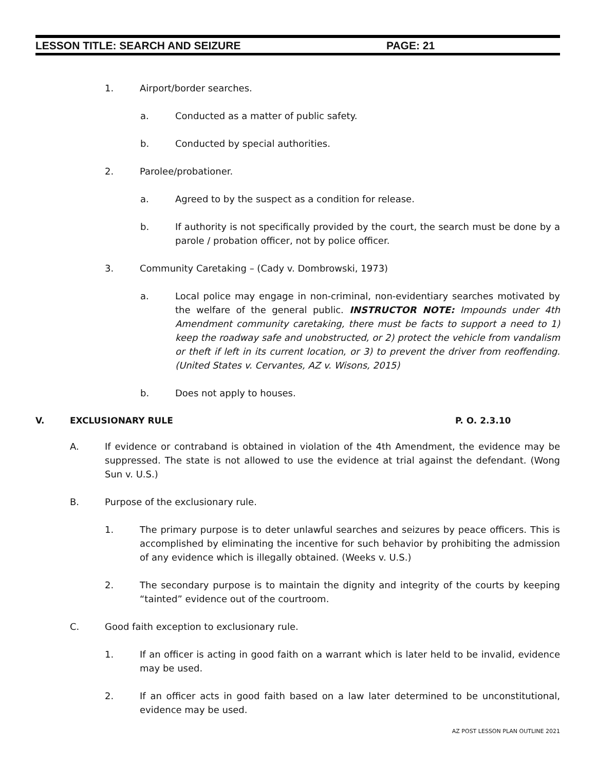LESSON TITLE: SEARCH AND SEIZURE PAGE: 21
1. Airport/border searches.
a. Conducted as a matter of public safety.
b. Conducted by special authorities.
2. Parolee/probationer.
a. Agreed to by the suspect as a condition for release.
b. If authority is not specifically provided by the court, the search must be done by a parole / probation officer, not by police officer.
3. Community Caretaking – (Cady v. Dombrowski, 1973)
a. Local police may engage in non-criminal, non-evidentiary searches motivated by the welfare of the general public. INSTRUCTOR NOTE: Impounds under 4th Amendment community caretaking, there must be facts to support a need to 1) keep the roadway safe and unobstructed, or 2) protect the vehicle from vandalism or theft if left in its current location, or 3) to prevent the driver from reoffending. (United States v. Cervantes, AZ v. Wisons, 2015)
b. Does not apply to houses.
V. EXCLUSIONARY RULE P. O. 2.3.10
A. If evidence or contraband is obtained in violation of the 4th Amendment, the evidence may be suppressed. The state is not allowed to use the evidence at trial against the defendant. (Wong Sun v. U.S.)
B. Purpose of the exclusionary rule.
1. The primary purpose is to deter unlawful searches and seizures by peace officers. This is accomplished by eliminating the incentive for such behavior by prohibiting the admission of any evidence which is illegally obtained. (Weeks v. U.S.)
2. The secondary purpose is to maintain the dignity and integrity of the courts by keeping “tainted” evidence out of the courtroom.
C. Good faith exception to exclusionary rule.
1. If an officer is acting in good faith on a warrant which is later held to be invalid, evidence may be used.
2. If an officer acts in good faith based on a law later determined to be unconstitutional, evidence may be used.
AZ POST LESSON PLAN OUTLINE 2021